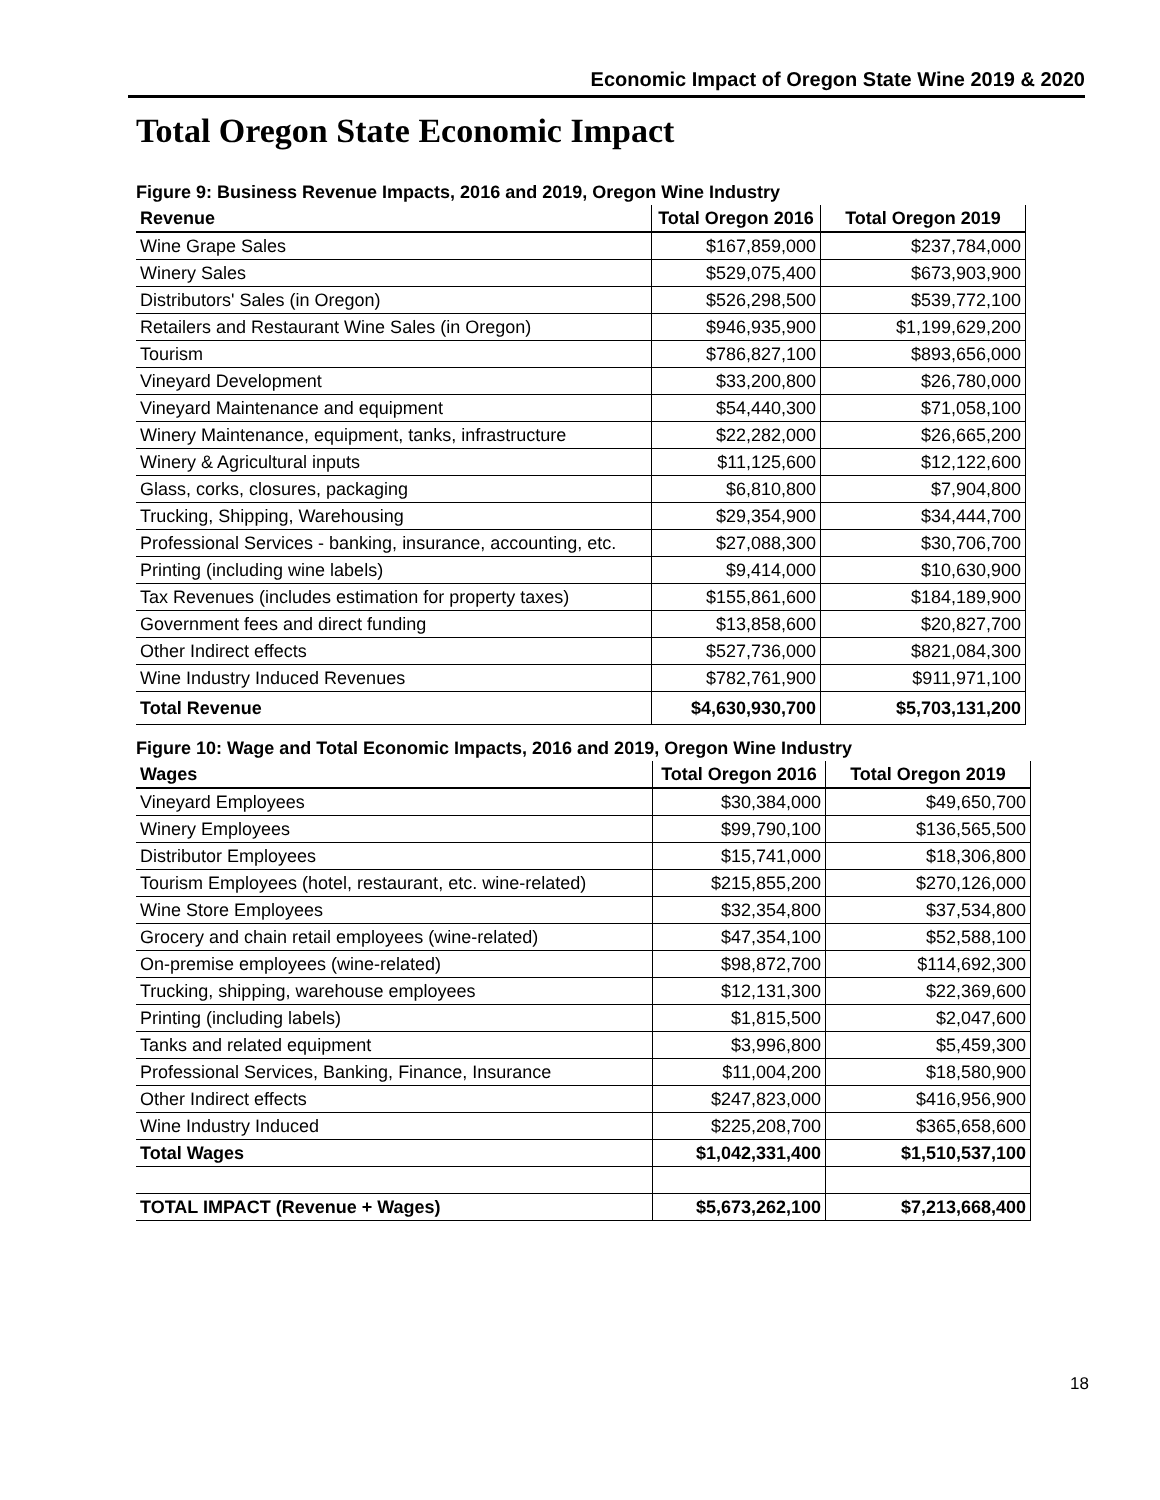Economic Impact of Oregon State Wine 2019 & 2020
Total Oregon State Economic Impact
Figure 9: Business Revenue Impacts, 2016 and 2019, Oregon Wine Industry
| Revenue | Total Oregon 2016 | Total Oregon 2019 |
| --- | --- | --- |
| Wine Grape Sales | $167,859,000 | $237,784,000 |
| Winery Sales | $529,075,400 | $673,903,900 |
| Distributors' Sales (in Oregon) | $526,298,500 | $539,772,100 |
| Retailers and Restaurant Wine Sales (in Oregon) | $946,935,900 | $1,199,629,200 |
| Tourism | $786,827,100 | $893,656,000 |
| Vineyard Development | $33,200,800 | $26,780,000 |
| Vineyard Maintenance and equipment | $54,440,300 | $71,058,100 |
| Winery Maintenance, equipment, tanks, infrastructure | $22,282,000 | $26,665,200 |
| Winery & Agricultural inputs | $11,125,600 | $12,122,600 |
| Glass, corks, closures, packaging | $6,810,800 | $7,904,800 |
| Trucking, Shipping, Warehousing | $29,354,900 | $34,444,700 |
| Professional Services - banking, insurance, accounting, etc. | $27,088,300 | $30,706,700 |
| Printing (including wine labels) | $9,414,000 | $10,630,900 |
| Tax Revenues (includes estimation for property taxes) | $155,861,600 | $184,189,900 |
| Government fees and direct funding | $13,858,600 | $20,827,700 |
| Other Indirect effects | $527,736,000 | $821,084,300 |
| Wine Industry Induced Revenues | $782,761,900 | $911,971,100 |
| Total Revenue | $4,630,930,700 | $5,703,131,200 |
Figure 10: Wage and Total Economic Impacts, 2016 and 2019, Oregon Wine Industry
| Wages | Total Oregon 2016 | Total Oregon 2019 |
| --- | --- | --- |
| Vineyard Employees | $30,384,000 | $49,650,700 |
| Winery Employees | $99,790,100 | $136,565,500 |
| Distributor Employees | $15,741,000 | $18,306,800 |
| Tourism Employees (hotel, restaurant, etc. wine-related) | $215,855,200 | $270,126,000 |
| Wine Store Employees | $32,354,800 | $37,534,800 |
| Grocery and chain retail employees (wine-related) | $47,354,100 | $52,588,100 |
| On-premise employees (wine-related) | $98,872,700 | $114,692,300 |
| Trucking, shipping, warehouse employees | $12,131,300 | $22,369,600 |
| Printing (including labels) | $1,815,500 | $2,047,600 |
| Tanks and related equipment | $3,996,800 | $5,459,300 |
| Professional Services, Banking, Finance, Insurance | $11,004,200 | $18,580,900 |
| Other Indirect effects | $247,823,000 | $416,956,900 |
| Wine Industry Induced | $225,208,700 | $365,658,600 |
| Total Wages | $1,042,331,400 | $1,510,537,100 |
| TOTAL IMPACT (Revenue + Wages) | $5,673,262,100 | $7,213,668,400 |
18